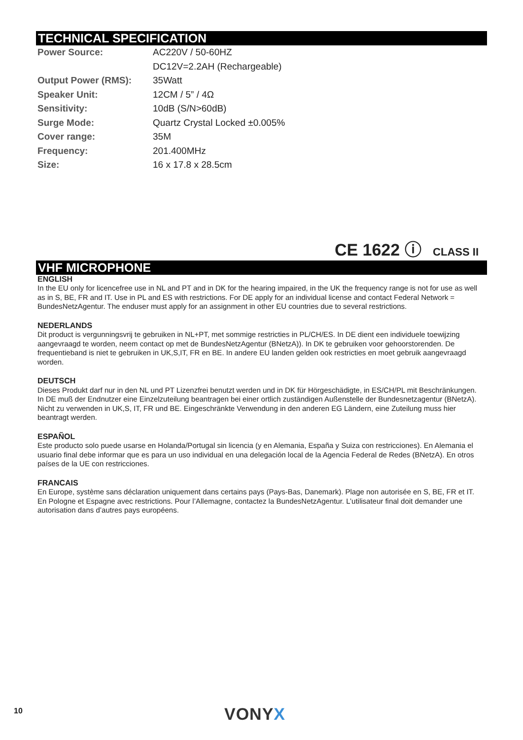TECHNICAL SPECIFICATION
| Power Source: | AC220V / 50-60HZ |
| | DC12V=2.2AH (Rechargeable) |
| Output Power (RMS): | 35Watt |
| Speaker Unit: | 12CM / 5” / 4Ω |
| Sensitivity: | 10dB (S/N>60dB) |
| Surge Mode: | Quartz Crystal Locked ±0.005% |
| Cover range: | 35M |
| Frequency: | 201.400MHz |
| Size: | 16 x 17.8 x 28.5cm |
CE 1622 ⓘ CLASS II
VHF MICROPHONE
ENGLISH
In the EU only for licencefree use in NL and PT and in DK for the hearing impaired, in the UK the frequency range is not for use as well as in S, BE, FR and IT. Use in PL and ES with restrictions. For DE apply for an individual license and contact Federal Network = BundesNetzAgentur. The enduser must apply for an assignment in other EU countries due to several restrictions.
NEDERLANDS
Dit product is vergunningsvrij te gebruiken in NL+PT, met sommige restricties in PL/CH/ES. In DE dient een individuele toewijzing aangevraagd te worden, neem contact op met de BundesNetzAgentur (BNetzA)). In DK te gebruiken voor gehoorstorenden. De frequentieband is niet te gebruiken in UK,S,IT, FR en BE. In andere EU landen gelden ook restricties en moet gebruik aangevraagd worden.
DEUTSCH
Dieses Produkt darf nur in den NL und PT Lizenzfrei benutzt werden und in DK für Hörgeschädigte, in ES/CH/PL mit Beschränkungen. In DE muß der Endnutzer eine Einzelzuteilung beantragen bei einer ortlich zuständigen Außenstelle der Bundesnetzagentur (BNetzA). Nicht zu verwenden in UK,S, IT, FR und BE. Eingeschränkte Verwendung in den anderen EG Ländern, eine Zuteilung muss hier beantragt werden.
ESPAÑOL
Este producto solo puede usarse en Holanda/Portugal sin licencia (y en Alemania, España y Suiza con restricciones). En Alemania el usuario final debe informar que es para un uso individual en una delegación local de la Agencia Federal de Redes (BNetzA). En otros países de la UE con restricciones.
FRANCAIS
En Europe, système sans déclaration uniquement dans certains pays (Pays-Bas, Danemark). Plage non autorisée en S, BE, FR et IT. En Pologne et Espagne avec restrictions. Pour l’Allemagne, contactez la BundesNetzAgentur. L’utilisateur final doit demander une autorisation dans d’autres pays européens.
10 VONYX